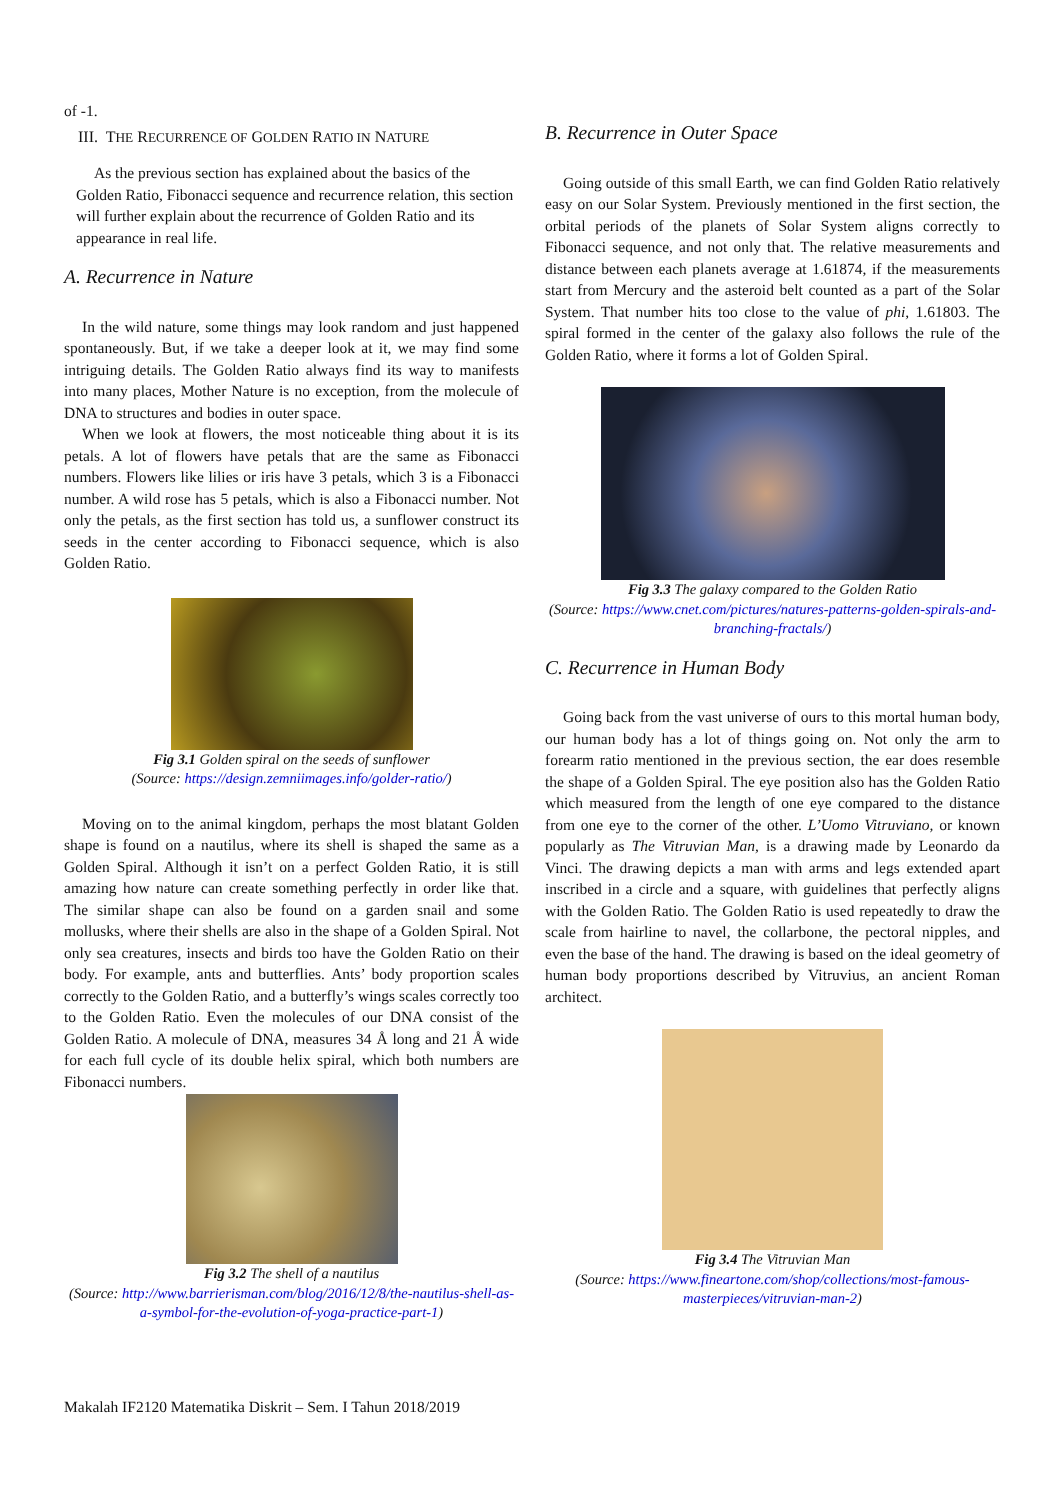of -1.
III. THE RECURRENCE OF GOLDEN RATIO IN NATURE
As the previous section has explained about the basics of the Golden Ratio, Fibonacci sequence and recurrence relation, this section will further explain about the recurrence of Golden Ratio and its appearance in real life.
A. Recurrence in Nature
In the wild nature, some things may look random and just happened spontaneously. But, if we take a deeper look at it, we may find some intriguing details. The Golden Ratio always find its way to manifests into many places, Mother Nature is no exception, from the molecule of DNA to structures and bodies in outer space.
When we look at flowers, the most noticeable thing about it is its petals. A lot of flowers have petals that are the same as Fibonacci numbers. Flowers like lilies or iris have 3 petals, which 3 is a Fibonacci number. A wild rose has 5 petals, which is also a Fibonacci number. Not only the petals, as the first section has told us, a sunflower construct its seeds in the center according to Fibonacci sequence, which is also Golden Ratio.
Fig 3.1 Golden spiral on the seeds of sunflower
(Source: https://design.zemniimages.info/golder-ratio/)
Moving on to the animal kingdom, perhaps the most blatant Golden shape is found on a nautilus, where its shell is shaped the same as a Golden Spiral. Although it isn’t on a perfect Golden Ratio, it is still amazing how nature can create something perfectly in order like that. The similar shape can also be found on a garden snail and some mollusks, where their shells are also in the shape of a Golden Spiral. Not only sea creatures, insects and birds too have the Golden Ratio on their body. For example, ants and butterflies. Ants’ body proportion scales correctly to the Golden Ratio, and a butterfly’s wings scales correctly too to the Golden Ratio. Even the molecules of our DNA consist of the Golden Ratio. A molecule of DNA, measures 34 Å long and 21 Å wide for each full cycle of its double helix spiral, which both numbers are Fibonacci numbers.
Fig 3.2 The shell of a nautilus
(Source: http://www.barrierisman.com/blog/2016/12/8/the-nautilus-shell-as-a-symbol-for-the-evolution-of-yoga-practice-part-1)
B. Recurrence in Outer Space
Going outside of this small Earth, we can find Golden Ratio relatively easy on our Solar System. Previously mentioned in the first section, the orbital periods of the planets of Solar System aligns correctly to Fibonacci sequence, and not only that. The relative measurements and distance between each planets average at 1.61874, if the measurements start from Mercury and the asteroid belt counted as a part of the Solar System. That number hits too close to the value of phi, 1.61803. The spiral formed in the center of the galaxy also follows the rule of the Golden Ratio, where it forms a lot of Golden Spiral.
Fig 3.3 The galaxy compared to the Golden Ratio
(Source: https://www.cnet.com/pictures/natures-patterns-golden-spirals-and-branching-fractals/)
C. Recurrence in Human Body
Going back from the vast universe of ours to this mortal human body, our human body has a lot of things going on. Not only the arm to forearm ratio mentioned in the previous section, the ear does resemble the shape of a Golden Spiral. The eye position also has the Golden Ratio which measured from the length of one eye compared to the distance from one eye to the corner of the other. L’Uomo Vitruviano, or known popularly as The Vitruvian Man, is a drawing made by Leonardo da Vinci. The drawing depicts a man with arms and legs extended apart inscribed in a circle and a square, with guidelines that perfectly aligns with the Golden Ratio. The Golden Ratio is used repeatedly to draw the scale from hairline to navel, the collarbone, the pectoral nipples, and even the base of the hand. The drawing is based on the ideal geometry of human body proportions described by Vitruvius, an ancient Roman architect.
Fig 3.4 The Vitruvian Man
(Source: https://www.fineartone.com/shop/collections/most-famous-masterpieces/vitruvian-man-2)
Makalah IF2120 Matematika Diskrit – Sem. I Tahun 2018/2019